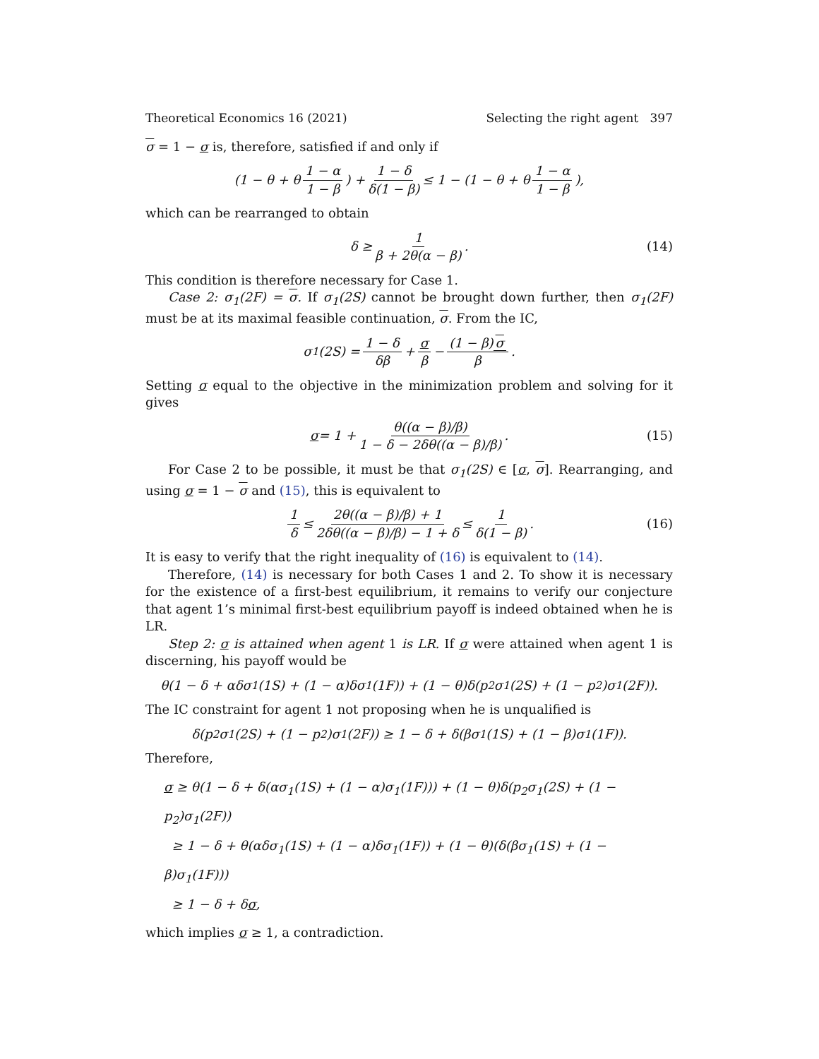Theoretical Economics 16 (2021) Selecting the right agent 397
σ = 1 − σ is, therefore, satisfied if and only if
(1 − θ + θ 1 − α 1 − β) + 1 − δ δ(1 − β) ≤ 1 − (1 − θ + θ 1 − α 1 − β),
which can be rearranged to obtain
δ ≥ 1 β + 2θ(α − β). (14)
This condition is therefore necessary for Case 1.
Case 2: σ<sub>1</sub>(2F) = σ. If σ<sub>1</sub>(2S) cannot be brought down further, then σ<sub>1</sub>(2F) must be at its maximal feasible continuation, σ. From the IC,
σ<sub>1</sub>(2S) = 1 − δ δβ + σ β − (1 − β) σ β.
Setting σ equal to the objective in the minimization problem and solving for it gives
σ = 1 + θ((α − β)/β) 1 − δ − 2δθ((α − β)/β). (15)
For Case 2 to be possible, it must be that σ<sub>1</sub>(2S) ∈ [σ, σ]. Rearranging, and using σ = 1 − σ and (15), this is equivalent to
1 δ ≤ 2θ((α − β)/β) + 1 2δθ((α − β)/β) − 1 + δ ≤ 1 δ(1 − β). (16)
It is easy to verify that the right inequality of (16) is equivalent to (14).
Therefore, (14) is necessary for both Cases 1 and 2. To show it is necessary for the existence of a first-best equilibrium, it remains to verify our conjecture that agent 1’s minimal first-best equilibrium payoff is indeed obtained when he is LR.
Step 2: σ is attained when agent 1 is LR. If σ were attained when agent 1 is discerning, his payoff would be
θ(1 − δ + αδσ<sub>1</sub>(1S) + (1 − α)δσ<sub>1</sub>(1F)) + (1 − θ)δ(p<sub>2</sub>σ<sub>1</sub>(2S) + (1 − p<sub>2</sub>)σ<sub>1</sub>(2F)).
The IC constraint for agent 1 not proposing when he is unqualified is
δ(p<sub>2</sub>σ<sub>1</sub>(2S) + (1 − p<sub>2</sub>)σ<sub>1</sub>(2F)) ≥ 1 − δ + δ(βσ<sub>1</sub>(1S) + (1 − β)σ<sub>1</sub>(1F)).
Therefore,
σ ≥ θ(1 − δ + δ(ασ<sub>1</sub>(1S) + (1 − α)σ<sub>1</sub>(1F))) + (1 − θ)δ(p<sub>2</sub>σ<sub>1</sub>(2S) + (1 − p<sub>2</sub>)σ<sub>1</sub>(2F))
≥ 1 − δ + θ(αδσ<sub>1</sub>(1S) + (1 − α)δσ<sub>1</sub>(1F)) + (1 − θ)(δ(βσ<sub>1</sub>(1S) + (1 − β)σ<sub>1</sub>(1F)))
≥ 1 − δ + δσ,
which implies σ ≥ 1, a contradiction.